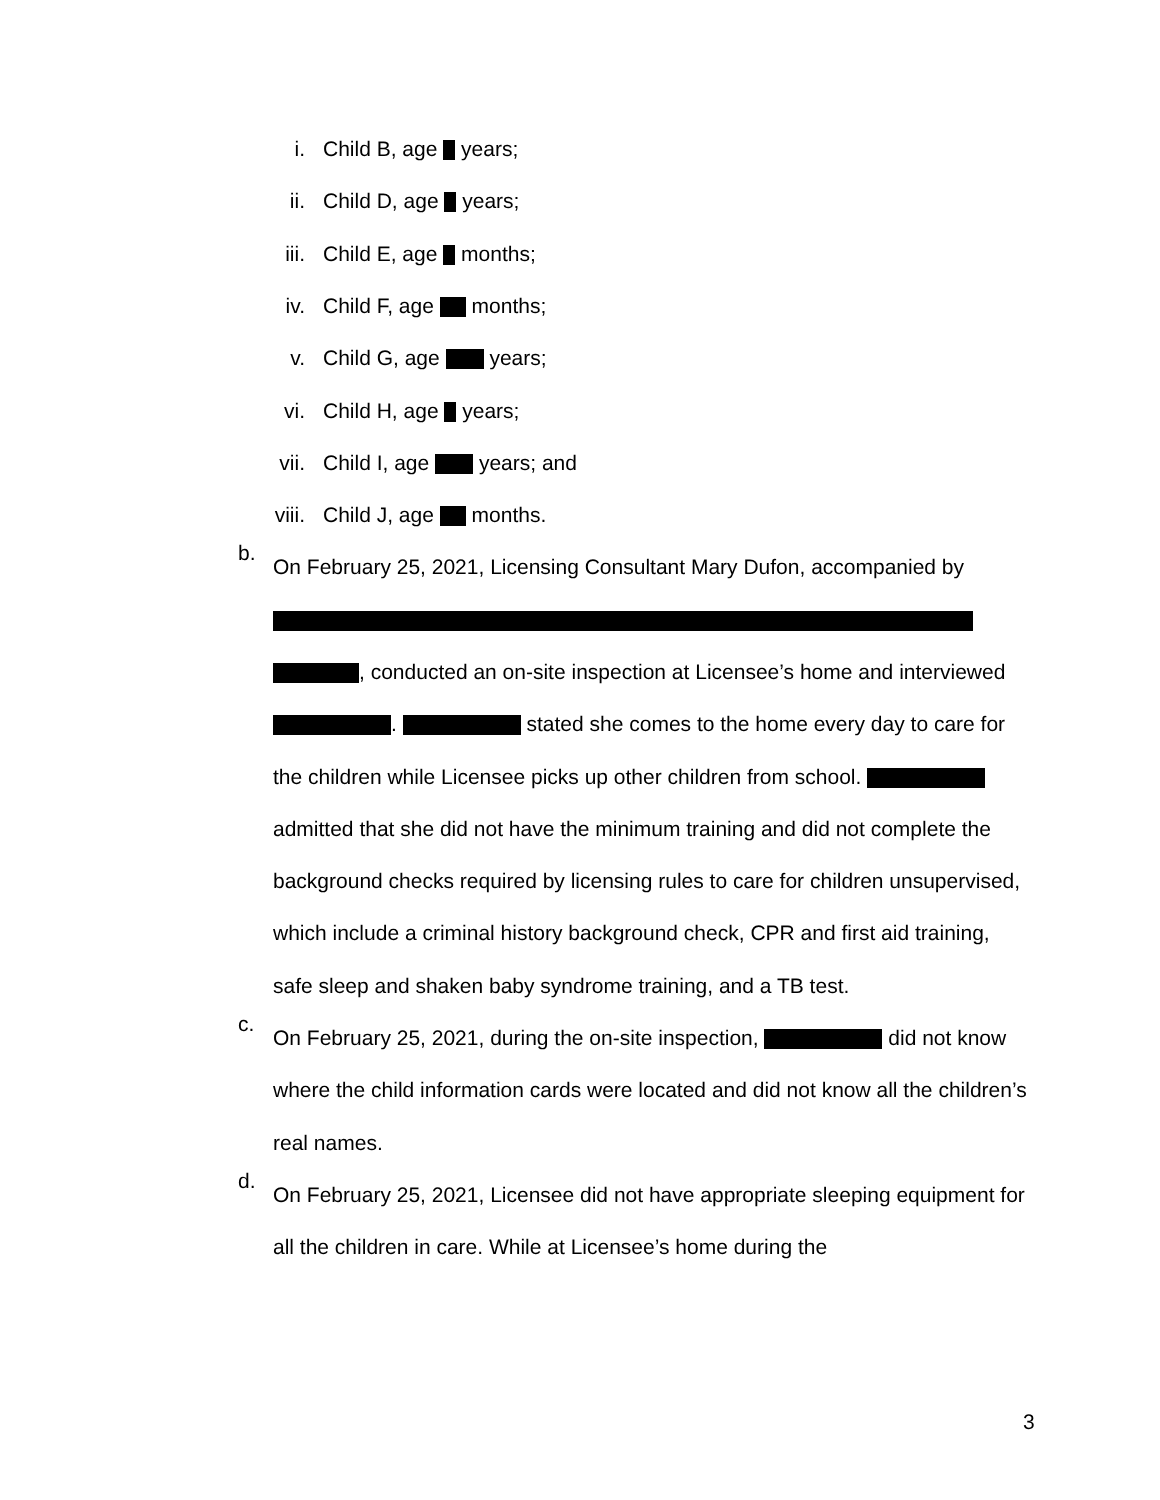i. Child B, age years;
ii. Child D, age years;
iii. Child E, age months;
iv. Child F, age months;
v. Child G, age years;
vi. Child H, age years;
vii. Child I, age years; and
viii. Child J, age months.
b.
On February 25, 2021, Licensing Consultant Mary Dufon, accompanied by , conducted an on-site inspection at Licensee’s home and interviewed . stated she comes to the home every day to care for the children while Licensee picks up other children from school. admitted that she did not have the minimum training and did not complete the background checks required by licensing rules to care for children unsupervised, which include a criminal history background check, CPR and first aid training, safe sleep and shaken baby syndrome training, and a TB test.
c.
On February 25, 2021, during the on-site inspection, did not know where the child information cards were located and did not know all the children’s real names.
d.
On February 25, 2021, Licensee did not have appropriate sleeping equipment for all the children in care. While at Licensee’s home during the
3